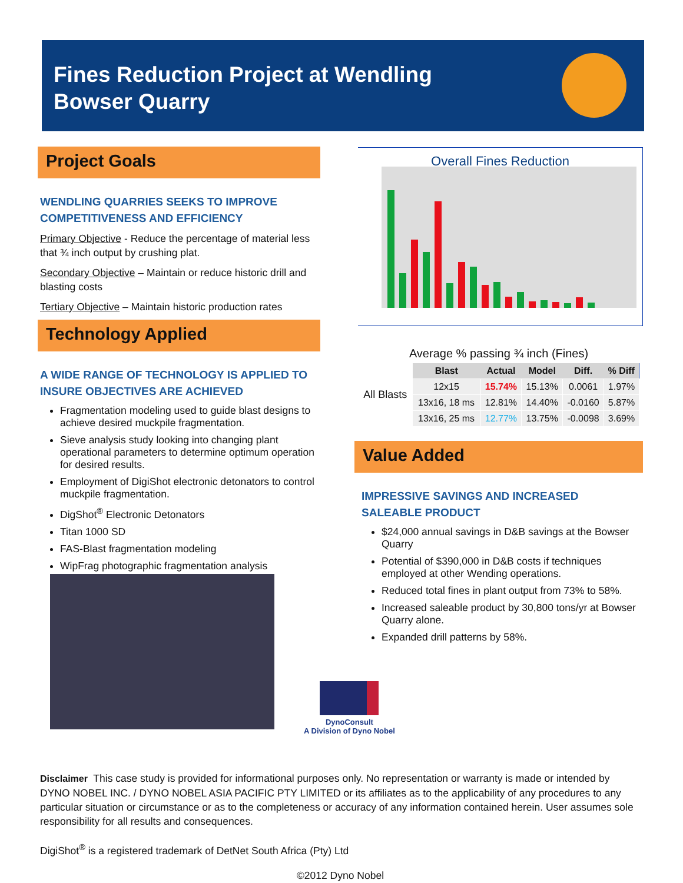Fines Reduction Project at Wendling
Bowser Quarry
Project Goals
WENDLING QUARRIES SEEKS TO IMPROVE COMPETITIVENESS AND EFFICIENCY
Primary Objective - Reduce the percentage of material less that ¾ inch output by crushing plat.
Secondary Objective – Maintain or reduce historic drill and blasting costs
Tertiary Objective – Maintain historic production rates
Technology Applied
A WIDE RANGE OF TECHNOLOGY IS APPLIED TO INSURE OBJECTIVES ARE ACHIEVED
Fragmentation modeling used to guide blast designs to achieve desired muckpile fragmentation.
Sieve analysis study looking into changing plant operational parameters to determine optimum operation for desired results.
Employment of DigiShot electronic detonators to control muckpile fragmentation.
DigShot<sup>®</sup> Electronic Detonators
Titan 1000 SD
FAS-Blast fragmentation modeling
WipFrag photographic fragmentation analysis
Overall Fines Reduction
| Average % passing ¾ inch (Fines) | | | | | |
| All Blasts | Blast | Actual | Model | Diff. | % Diff |
| | 12x15 | 15.74% | 15.13% | 0.0061 | 1.97% |
| | 13x16, 18 ms | 12.81% | 14.40% | -0.0160 | 5.87% |
| | 13x16, 25 ms | 12.77% | 13.75% | -0.0098 | 3.69% |
Value Added
IMPRESSIVE SAVINGS AND INCREASED SALEABLE PRODUCT
$24,000 annual savings in D&B savings at the Bowser Quarry
Potential of $390,000 in D&B costs if techniques employed at other Wending operations.
Reduced total fines in plant output from 73% to 58%.
Increased saleable product by 30,800 tons/yr at Bowser Quarry alone.
Expanded drill patterns by 58%.
DynoConsult
A Division of Dyno Nobel
Disclaimer This case study is provided for informational purposes only. No representation or warranty is made or intended by DYNO NOBEL INC. / DYNO NOBEL ASIA PACIFIC PTY LIMITED or its affiliates as to the applicability of any procedures to any particular situation or circumstance or as to the completeness or accuracy of any information contained herein. User assumes sole responsibility for all results and consequences.
DigiShot<sup>®</sup> is a registered trademark of DetNet South Africa (Pty) Ltd
©2012 Dyno Nobel